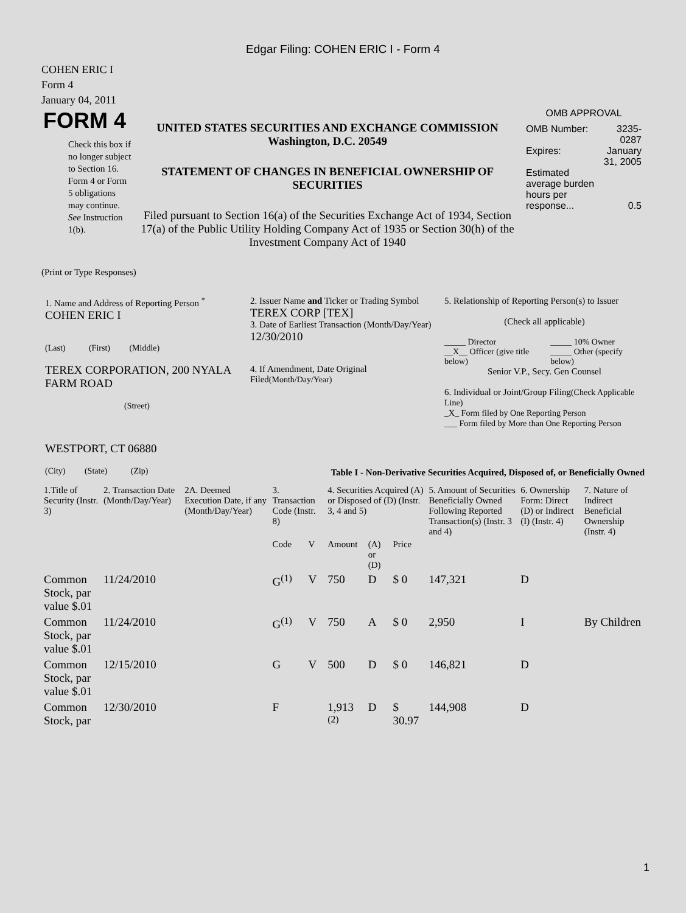Edgar Filing: COHEN ERIC I - Form 4
COHEN ERIC I
Form 4
January 04, 2011
FORM 4
Check this box if no longer subject to Section 16. Form 4 or Form 5 obligations may continue. See Instruction 1(b).
UNITED STATES SECURITIES AND EXCHANGE COMMISSION
Washington, D.C. 20549
STATEMENT OF CHANGES IN BENEFICIAL OWNERSHIP OF SECURITIES
Filed pursuant to Section 16(a) of the Securities Exchange Act of 1934, Section 17(a) of the Public Utility Holding Company Act of 1935 or Section 30(h) of the Investment Company Act of 1940
OMB APPROVAL
| OMB Number: | 3235-0287 |
| Expires: | January 31, 2005 |
| Estimated average burden hours per response... | 0.5 |
(Print or Type Responses)
1. Name and Address of Reporting Person <sup>*</sup>
COHEN ERIC I
(Last) (First) (Middle)
TEREX CORPORATION, 200 NYALA FARM ROAD
(Street)
WESTPORT, CT 06880
(City) (State) (Zip)
2. Issuer Name and Ticker or Trading Symbol
TEREX CORP [TEX]
3. Date of Earliest Transaction (Month/Day/Year)
12/30/2010
4. If Amendment, Date Original Filed(Month/Day/Year)
5. Relationship of Reporting Person(s) to Issuer
(Check all applicable)
| _____ Director | _____ 10% Owner |
| __X__ Officer (give title below) | _____ Other (specify below) |
Senior V.P., Secy. Gen Counsel
6. Individual or Joint/Group Filing(Check Applicable Line)
_X_ Form filed by One Reporting Person
___ Form filed by More than One Reporting Person
Table I - Non-Derivative Securities Acquired, Disposed of, or Beneficially Owned
| 1.Title of Security (Instr. 3) | 2. Transaction Date (Month/Day/Year) | 2A. Deemed Execution Date, if any (Month/Day/Year) | 3. Transaction Code (Instr. 8) | | 4. Securities Acquired (A) or Disposed of (D) (Instr. 3, 4 and 5) | | | 5. Amount of Securities Beneficially Owned Following Reported Transaction(s) (Instr. 3 and 4) | 6. Ownership Form: Direct (D) or Indirect (I) (Instr. 4) | 7. Nature of Indirect Beneficial Ownership (Instr. 4) |
| --- | --- | --- | --- | --- | --- | --- | --- | --- | --- | --- |
| | | | Code | V | Amount | (A) or (D) | Price | | | |
| Common Stock, par value $.01 | 11/24/2010 | | G<sup>(1)</sup> | V | 750 | D | $ 0 | 147,321 | D | |
| Common Stock, par value $.01 | 11/24/2010 | | G<sup>(1)</sup> | V | 750 | A | $ 0 | 2,950 | I | By Children |
| Common Stock, par value $.01 | 12/15/2010 | | G | V | 500 | D | $ 0 | 146,821 | D | |
| Common Stock, par | 12/30/2010 | | F | | 1,913 <sup>(2)</sup> | D | $ 30.97 | 144,908 | D | |
1